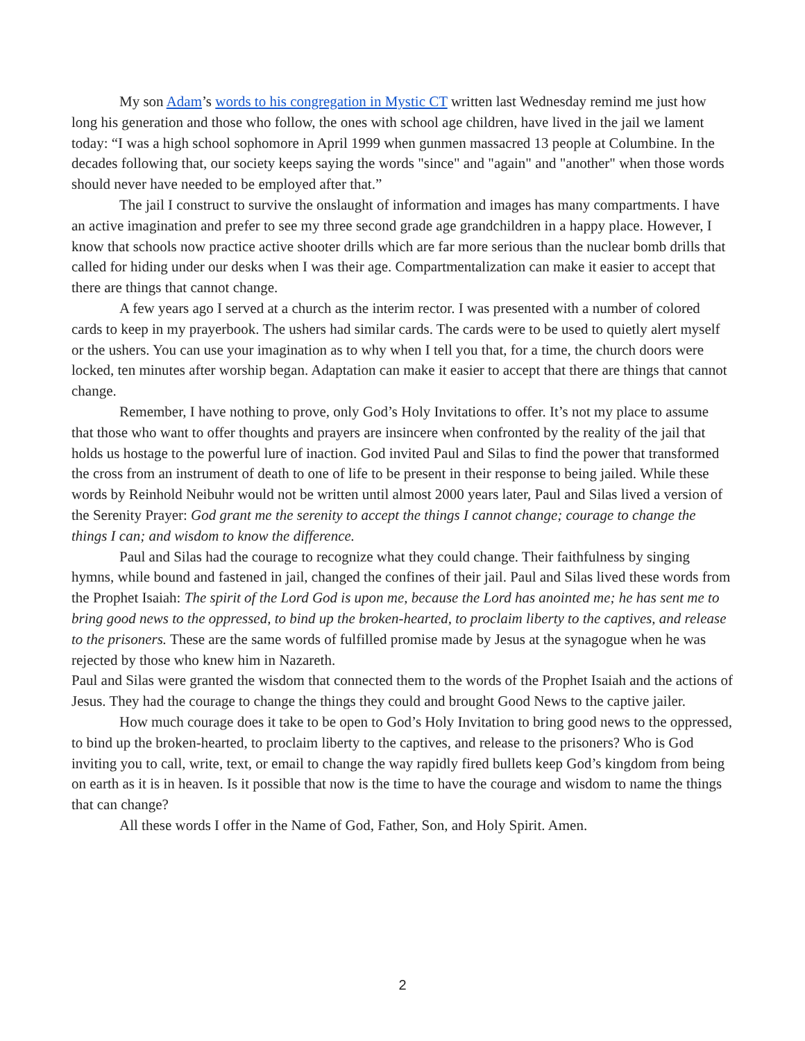My son Adam’s words to his congregation in Mystic CT written last Wednesday remind me just how long his generation and those who follow, the ones with school age children, have lived in the jail we lament today: “I was a high school sophomore in April 1999 when gunmen massacred 13 people at Columbine. In the decades following that, our society keeps saying the words "since" and "again" and "another" when those words should never have needed to be employed after that.”
The jail I construct to survive the onslaught of information and images has many compartments. I have an active imagination and prefer to see my three second grade age grandchildren in a happy place. However, I know that schools now practice active shooter drills which are far more serious than the nuclear bomb drills that called for hiding under our desks when I was their age. Compartmentalization can make it easier to accept that there are things that cannot change.
A few years ago I served at a church as the interim rector. I was presented with a number of colored cards to keep in my prayerbook. The ushers had similar cards. The cards were to be used to quietly alert myself or the ushers. You can use your imagination as to why when I tell you that, for a time, the church doors were locked, ten minutes after worship began. Adaptation can make it easier to accept that there are things that cannot change.
Remember, I have nothing to prove, only God’s Holy Invitations to offer. It’s not my place to assume that those who want to offer thoughts and prayers are insincere when confronted by the reality of the jail that holds us hostage to the powerful lure of inaction. God invited Paul and Silas to find the power that transformed the cross from an instrument of death to one of life to be present in their response to being jailed. While these words by Reinhold Neibuhr would not be written until almost 2000 years later, Paul and Silas lived a version of the Serenity Prayer: God grant me the serenity to accept the things I cannot change; courage to change the things I can; and wisdom to know the difference.
Paul and Silas had the courage to recognize what they could change. Their faithfulness by singing hymns, while bound and fastened in jail, changed the confines of their jail. Paul and Silas lived these words from the Prophet Isaiah: The spirit of the Lord God is upon me, because the Lord has anointed me; he has sent me to bring good news to the oppressed, to bind up the broken-hearted, to proclaim liberty to the captives, and release to the prisoners. These are the same words of fulfilled promise made by Jesus at the synagogue when he was rejected by those who knew him in Nazareth.
Paul and Silas were granted the wisdom that connected them to the words of the Prophet Isaiah and the actions of Jesus. They had the courage to change the things they could and brought Good News to the captive jailer.
How much courage does it take to be open to God’s Holy Invitation to bring good news to the oppressed, to bind up the broken-hearted, to proclaim liberty to the captives, and release to the prisoners? Who is God inviting you to call, write, text, or email to change the way rapidly fired bullets keep God’s kingdom from being on earth as it is in heaven. Is it possible that now is the time to have the courage and wisdom to name the things that can change?
All these words I offer in the Name of God, Father, Son, and Holy Spirit. Amen.
2